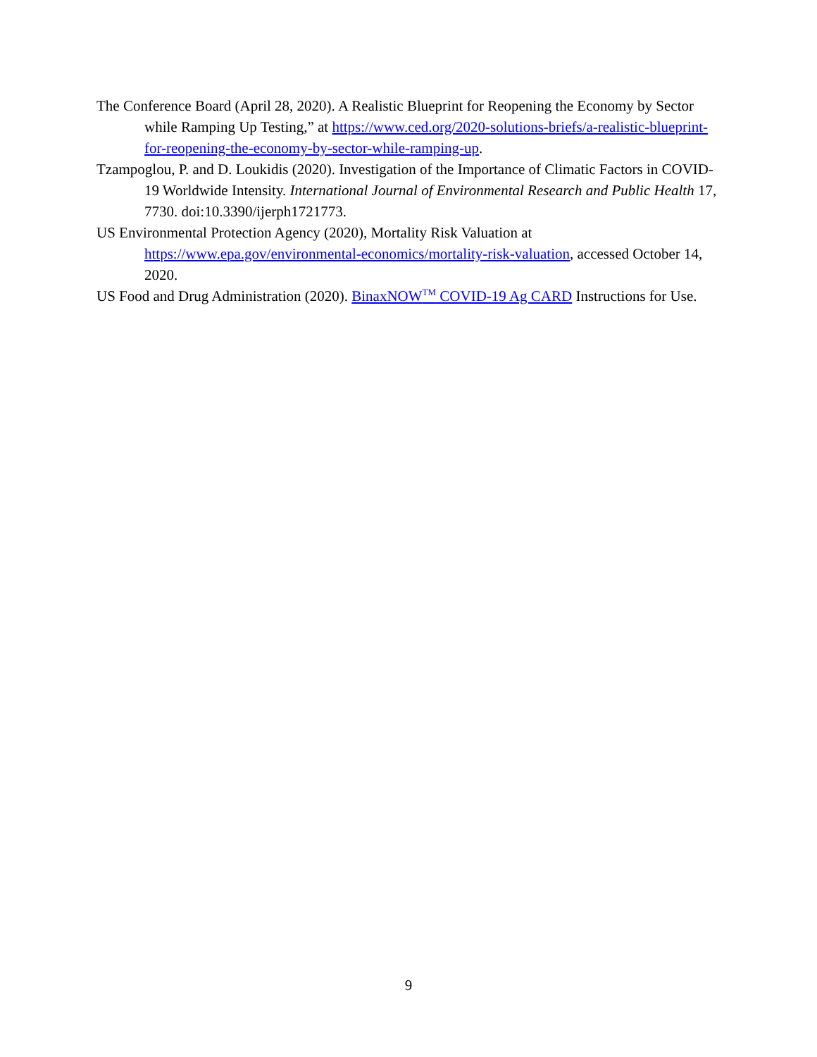The Conference Board (April 28, 2020). A Realistic Blueprint for Reopening the Economy by Sector while Ramping Up Testing,” at https://www.ced.org/2020-solutions-briefs/a-realistic-blueprint-for-reopening-the-economy-by-sector-while-ramping-up.
Tzampoglou, P. and D. Loukidis (2020). Investigation of the Importance of Climatic Factors in COVID-19 Worldwide Intensity. International Journal of Environmental Research and Public Health 17, 7730. doi:10.3390/ijerph1721773.
US Environmental Protection Agency (2020), Mortality Risk Valuation at https://www.epa.gov/environmental-economics/mortality-risk-valuation, accessed October 14, 2020.
US Food and Drug Administration (2020). BinaxNOW<sup>TM</sup> COVID-19 Ag CARD Instructions for Use.
9